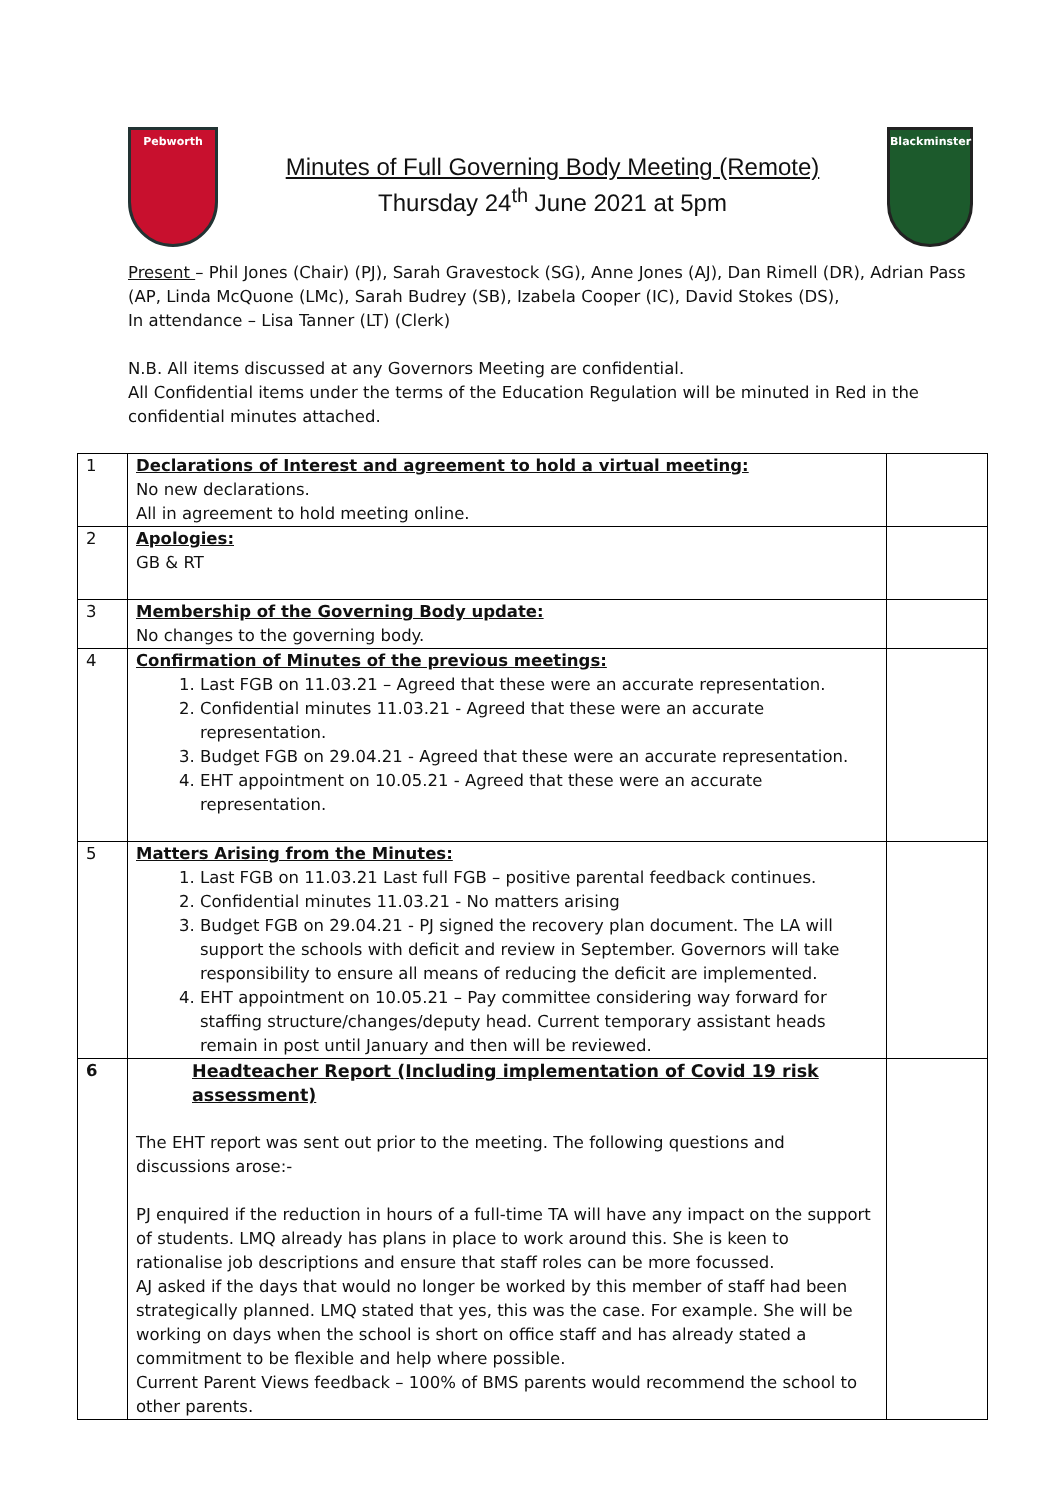Pebworth
Minutes of Full Governing Body Meeting (Remote)
Thursday 24<sup>th</sup> June 2021 at 5pm
Blackminster
Present – Phil Jones (Chair) (PJ), Sarah Gravestock (SG), Anne Jones (AJ), Dan Rimell (DR), Adrian Pass (AP, Linda McQuone (LMc), Sarah Budrey (SB), Izabela Cooper (IC), David Stokes (DS),
In attendance – Lisa Tanner (LT) (Clerk)
N.B. All items discussed at any Governors Meeting are confidential.
All Confidential items under the terms of the Education Regulation will be minuted in Red in the confidential minutes attached.
| 1 | Declarations of Interest and agreement to hold a virtual meeting: No new declarations. All in agreement to hold meeting online. | |
| 2 | Apologies: GB & RT | |
| 3 | Membership of the Governing Body update: No changes to the governing body. | |
| 4 | Confirmation of Minutes of the previous meetings: 1. Last FGB on 11.03.21 – Agreed that these were an accurate representation. 2. Confidential minutes 11.03.21 - Agreed that these were an accurate representation. 3. Budget FGB on 29.04.21 - Agreed that these were an accurate representation. 4. EHT appointment on 10.05.21 - Agreed that these were an accurate representation. | |
| 5 | Matters Arising from the Minutes: 1. Last FGB on 11.03.21 Last full FGB – positive parental feedback continues. 2. Confidential minutes 11.03.21 - No matters arising 3. Budget FGB on 29.04.21 - PJ signed the recovery plan document. The LA will support the schools with deficit and review in September. Governors will take responsibility to ensure all means of reducing the deficit are implemented. 4. EHT appointment on 10.05.21 – Pay committee considering way forward for staffing structure/changes/deputy head. Current temporary assistant heads remain in post until January and then will be reviewed. | |
| 6 | Headteacher Report (Including implementation of Covid 19 risk assessment) The EHT report was sent out prior to the meeting. The following questions and discussions arose:- PJ enquired if the reduction in hours of a full-time TA will have any impact on the support of students. LMQ already has plans in place to work around this. She is keen to rationalise job descriptions and ensure that staff roles can be more focussed. AJ asked if the days that would no longer be worked by this member of staff had been strategically planned. LMQ stated that yes, this was the case. For example. She will be working on days when the school is short on office staff and has already stated a commitment to be flexible and help where possible. Current Parent Views feedback – 100% of BMS parents would recommend the school to other parents. | |